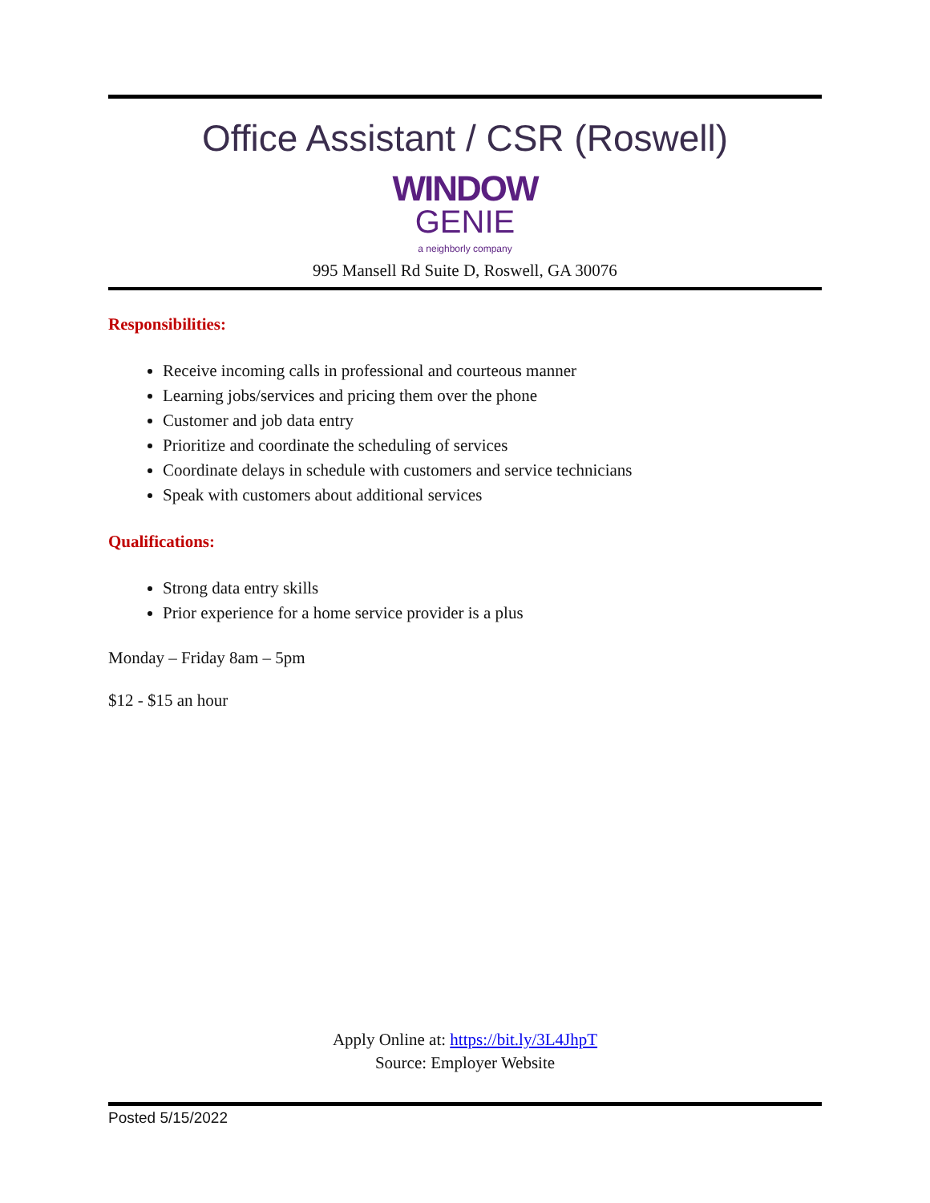Office Assistant / CSR (Roswell)
WINDOW
GENIE
a neighborly company
995 Mansell Rd Suite D, Roswell, GA 30076
Responsibilities:
Receive incoming calls in professional and courteous manner
Learning jobs/services and pricing them over the phone
Customer and job data entry
Prioritize and coordinate the scheduling of services
Coordinate delays in schedule with customers and service technicians
Speak with customers about additional services
Qualifications:
Strong data entry skills
Prior experience for a home service provider is a plus
Monday – Friday 8am – 5pm
$12 - $15 an hour
Apply Online at: https://bit.ly/3L4JhpT
Source: Employer Website
Posted 5/15/2022